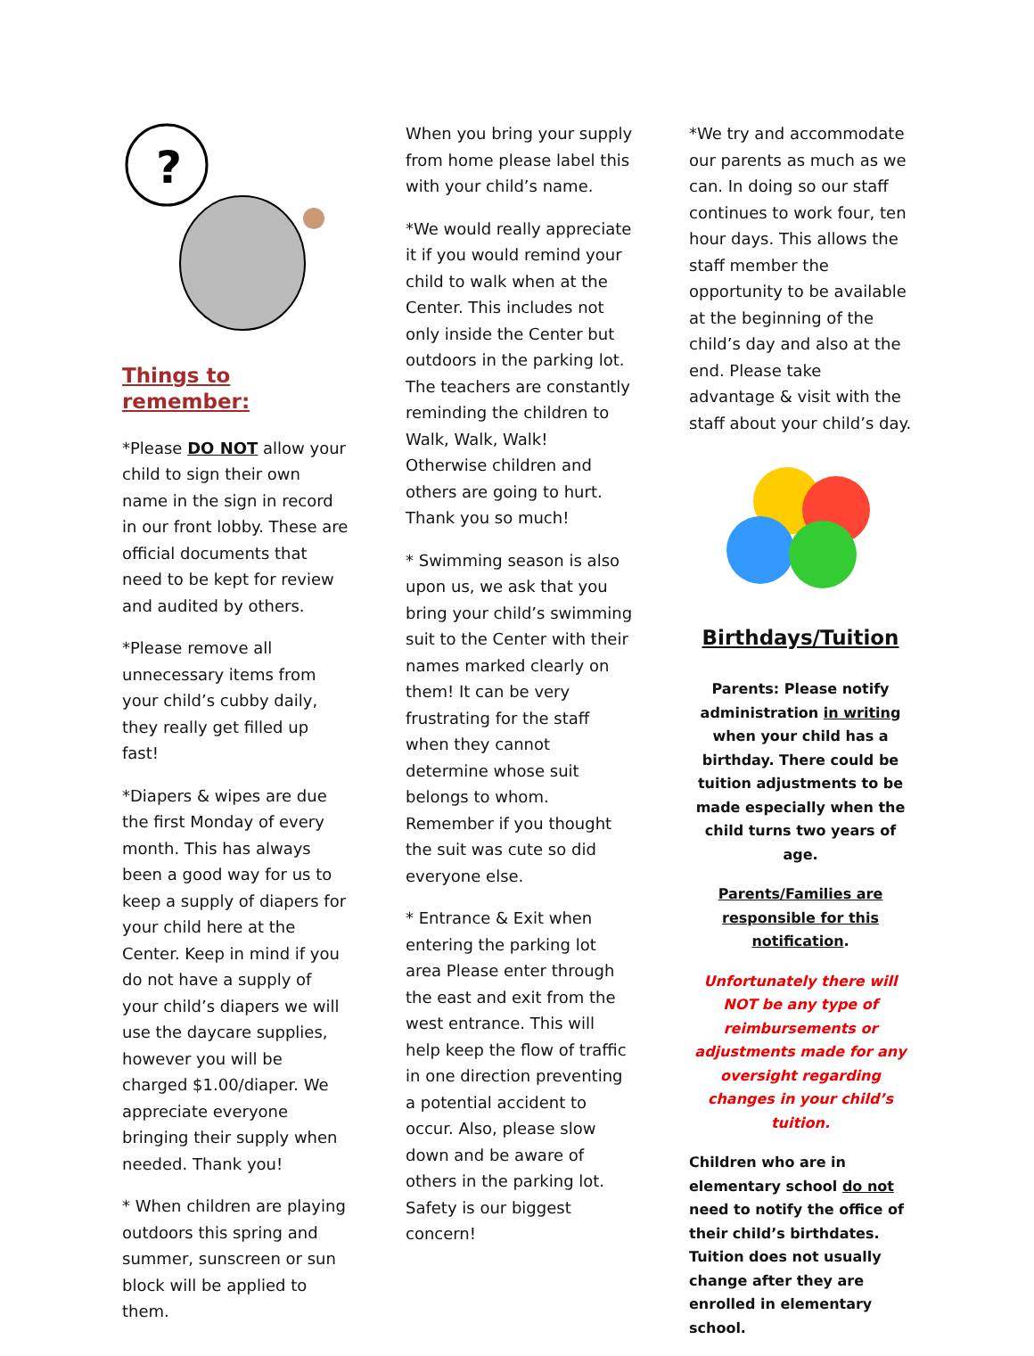?
Things to remember:
*Please DO NOT allow your child to sign their own name in the sign in record in our front lobby. These are official documents that need to be kept for review and audited by others.
*Please remove all unnecessary items from your child’s cubby daily, they really get filled up fast!
*Diapers & wipes are due the first Monday of every month. This has always been a good way for us to keep a supply of diapers for your child here at the Center. Keep in mind if you do not have a supply of your child’s diapers we will use the daycare supplies, however you will be charged $1.00/diaper. We appreciate everyone bringing their supply when needed. Thank you!
* When children are playing outdoors this spring and summer, sunscreen or sun block will be applied to them.
When you bring your supply from home please label this with your child’s name.
*We would really appreciate it if you would remind your child to walk when at the Center. This includes not only inside the Center but outdoors in the parking lot. The teachers are constantly reminding the children to Walk, Walk, Walk! Otherwise children and others are going to hurt. Thank you so much!
* Swimming season is also upon us, we ask that you bring your child’s swimming suit to the Center with their names marked clearly on them! It can be very frustrating for the staff when they cannot determine whose suit belongs to whom. Remember if you thought the suit was cute so did everyone else.
* Entrance & Exit when entering the parking lot area Please enter through the east and exit from the west entrance. This will help keep the flow of traffic in one direction preventing a potential accident to occur. Also, please slow down and be aware of others in the parking lot. Safety is our biggest concern!
*We try and accommodate our parents as much as we can. In doing so our staff continues to work four, ten hour days. This allows the staff member the opportunity to be available at the beginning of the child’s day and also at the end. Please take advantage & visit with the staff about your child’s day.
Birthdays/Tuition
Parents: Please notify administration in writing when your child has a birthday. There could be tuition adjustments to be made especially when the child turns two years of age.
Parents/Families are responsible for this notification.
Unfortunately there will NOT be any type of reimbursements or adjustments made for any oversight regarding changes in your child’s tuition.
Children who are in elementary school do not need to notify the office of their child’s birthdates. Tuition does not usually change after they are enrolled in elementary school.